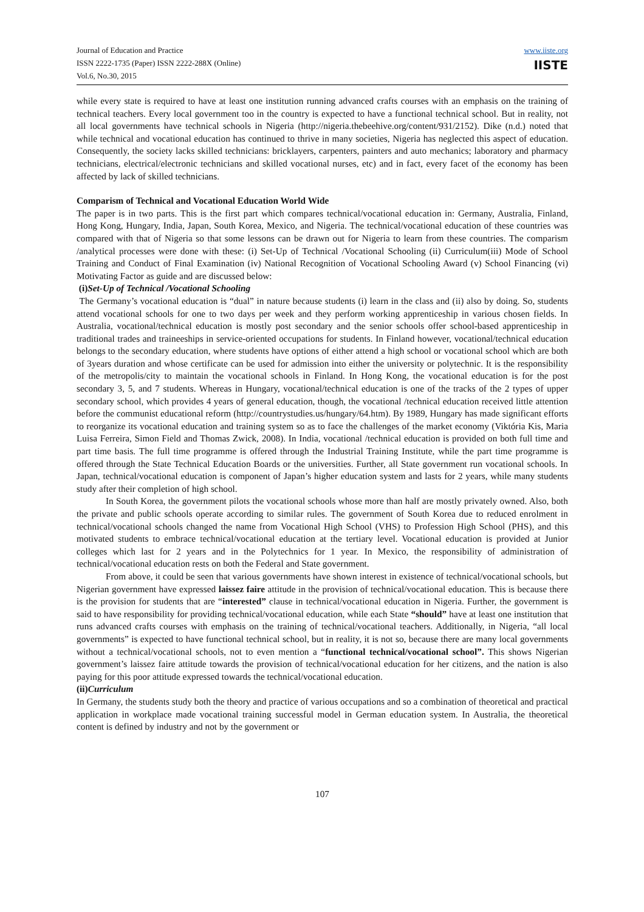Journal of Education and Practice
ISSN 2222-1735 (Paper) ISSN 2222-288X (Online)
Vol.6, No.30, 2015
www.iiste.org
IISTE
while every state is required to have at least one institution running advanced crafts courses with an emphasis on the training of technical teachers. Every local government too in the country is expected to have a functional technical school. But in reality, not all local governments have technical schools in Nigeria (http://nigeria.thebeehive.org/content/931/2152). Dike (n.d.) noted that while technical and vocational education has continued to thrive in many societies, Nigeria has neglected this aspect of education. Consequently, the society lacks skilled technicians: bricklayers, carpenters, painters and auto mechanics; laboratory and pharmacy technicians, electrical/electronic technicians and skilled vocational nurses, etc) and in fact, every facet of the economy has been affected by lack of skilled technicians.
Comparism of Technical and Vocational Education World Wide
The paper is in two parts. This is the first part which compares technical/vocational education in: Germany, Australia, Finland, Hong Kong, Hungary, India, Japan, South Korea, Mexico, and Nigeria. The technical/vocational education of these countries was compared with that of Nigeria so that some lessons can be drawn out for Nigeria to learn from these countries. The comparism /analytical processes were done with these: (i) Set-Up of Technical /Vocational Schooling (ii) Curriculum(iii) Mode of School Training and Conduct of Final Examination (iv) National Recognition of Vocational Schooling Award (v) School Financing (vi) Motivating Factor as guide and are discussed below:
(i)Set-Up of Technical /Vocational Schooling
The Germany’s vocational education is “dual” in nature because students (i) learn in the class and (ii) also by doing. So, students attend vocational schools for one to two days per week and they perform working apprenticeship in various chosen fields. In Australia, vocational/technical education is mostly post secondary and the senior schools offer school-based apprenticeship in traditional trades and traineeships in service-oriented occupations for students. In Finland however, vocational/technical education belongs to the secondary education, where students have options of either attend a high school or vocational school which are both of 3years duration and whose certificate can be used for admission into either the university or polytechnic. It is the responsibility of the metropolis/city to maintain the vocational schools in Finland. In Hong Kong, the vocational education is for the post secondary 3, 5, and 7 students. Whereas in Hungary, vocational/technical education is one of the tracks of the 2 types of upper secondary school, which provides 4 years of general education, though, the vocational /technical education received little attention before the communist educational reform (http://countrystudies.us/hungary/64.htm). By 1989, Hungary has made significant efforts to reorganize its vocational education and training system so as to face the challenges of the market economy (Viktória Kis, Maria Luisa Ferreira, Simon Field and Thomas Zwick, 2008). In India, vocational /technical education is provided on both full time and part time basis. The full time programme is offered through the Industrial Training Institute, while the part time programme is offered through the State Technical Education Boards or the universities. Further, all State government run vocational schools. In Japan, technical/vocational education is component of Japan’s higher education system and lasts for 2 years, while many students study after their completion of high school.
In South Korea, the government pilots the vocational schools whose more than half are mostly privately owned. Also, both the private and public schools operate according to similar rules. The government of South Korea due to reduced enrolment in technical/vocational schools changed the name from Vocational High School (VHS) to Profession High School (PHS), and this motivated students to embrace technical/vocational education at the tertiary level. Vocational education is provided at Junior colleges which last for 2 years and in the Polytechnics for 1 year. In Mexico, the responsibility of administration of technical/vocational education rests on both the Federal and State government.
From above, it could be seen that various governments have shown interest in existence of technical/vocational schools, but Nigerian government have expressed laissez faire attitude in the provision of technical/vocational education. This is because there is the provision for students that are “interested” clause in technical/vocational education in Nigeria. Further, the government is said to have responsibility for providing technical/vocational education, while each State “should” have at least one institution that runs advanced crafts courses with emphasis on the training of technical/vocational teachers. Additionally, in Nigeria, “all local governments” is expected to have functional technical school, but in reality, it is not so, because there are many local governments without a technical/vocational schools, not to even mention a “functional technical/vocational school”. This shows Nigerian government’s laissez faire attitude towards the provision of technical/vocational education for her citizens, and the nation is also paying for this poor attitude expressed towards the technical/vocational education.
(ii)Curriculum
In Germany, the students study both the theory and practice of various occupations and so a combination of theoretical and practical application in workplace made vocational training successful model in German education system. In Australia, the theoretical content is defined by industry and not by the government or
107